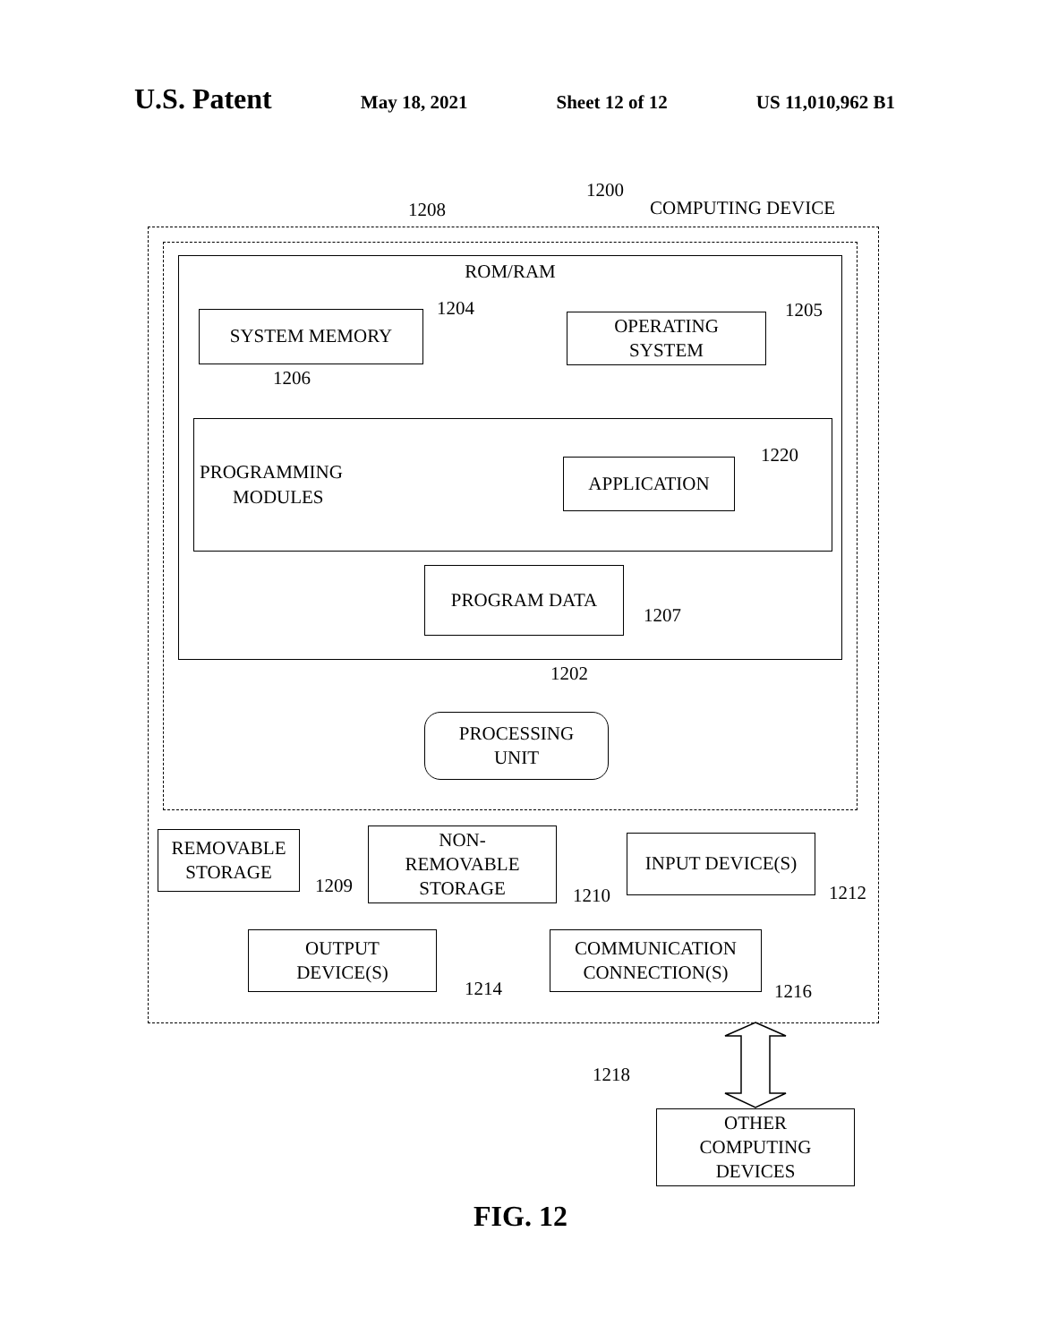U.S. Patent May 18, 2021 Sheet 12 of 12 US 11,010,962 B1
1200
COMPUTING DEVICE
1208
ROM/RAM
SYSTEM MEMORY
1204
OPERATING
SYSTEM
1205
1206
PROGRAMMING
MODULES
APPLICATION
1220
PROGRAM DATA
1207
1202
PROCESSING
UNIT
REMOVABLE
STORAGE
1209
NON-
REMOVABLE
STORAGE
1210
INPUT DEVICE(S)
1212
OUTPUT
DEVICE(S)
1214
COMMUNICATION
CONNECTION(S)
1216
1218
OTHER
COMPUTING
DEVICES
FIG. 12